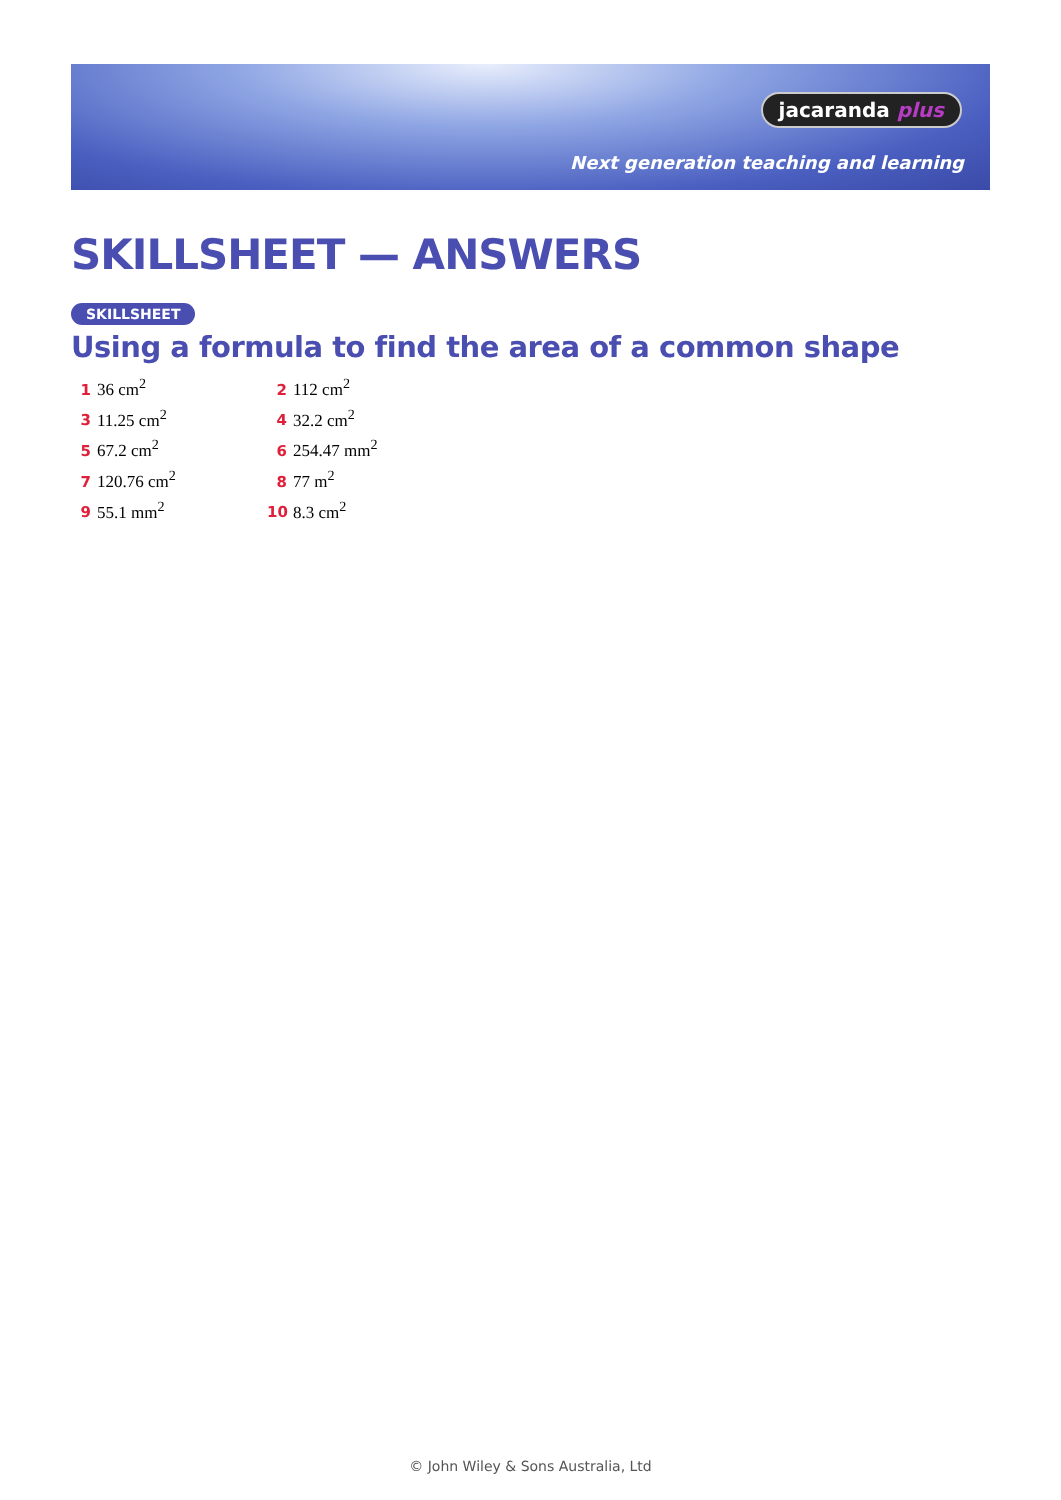jacaranda plus
Next generation teaching and learning
SKILLSHEET — ANSWERS
SKILLSHEET
Using a formula to find the area of a common shape
1 36 cm<sup>2</sup>
2 112 cm<sup>2</sup>
3 11.25 cm<sup>2</sup>
4 32.2 cm<sup>2</sup>
5 67.2 cm<sup>2</sup>
6 254.47 mm<sup>2</sup>
7 120.76 cm<sup>2</sup>
8 77 m<sup>2</sup>
9 55.1 mm<sup>2</sup>
10 8.3 cm<sup>2</sup>
© John Wiley & Sons Australia, Ltd